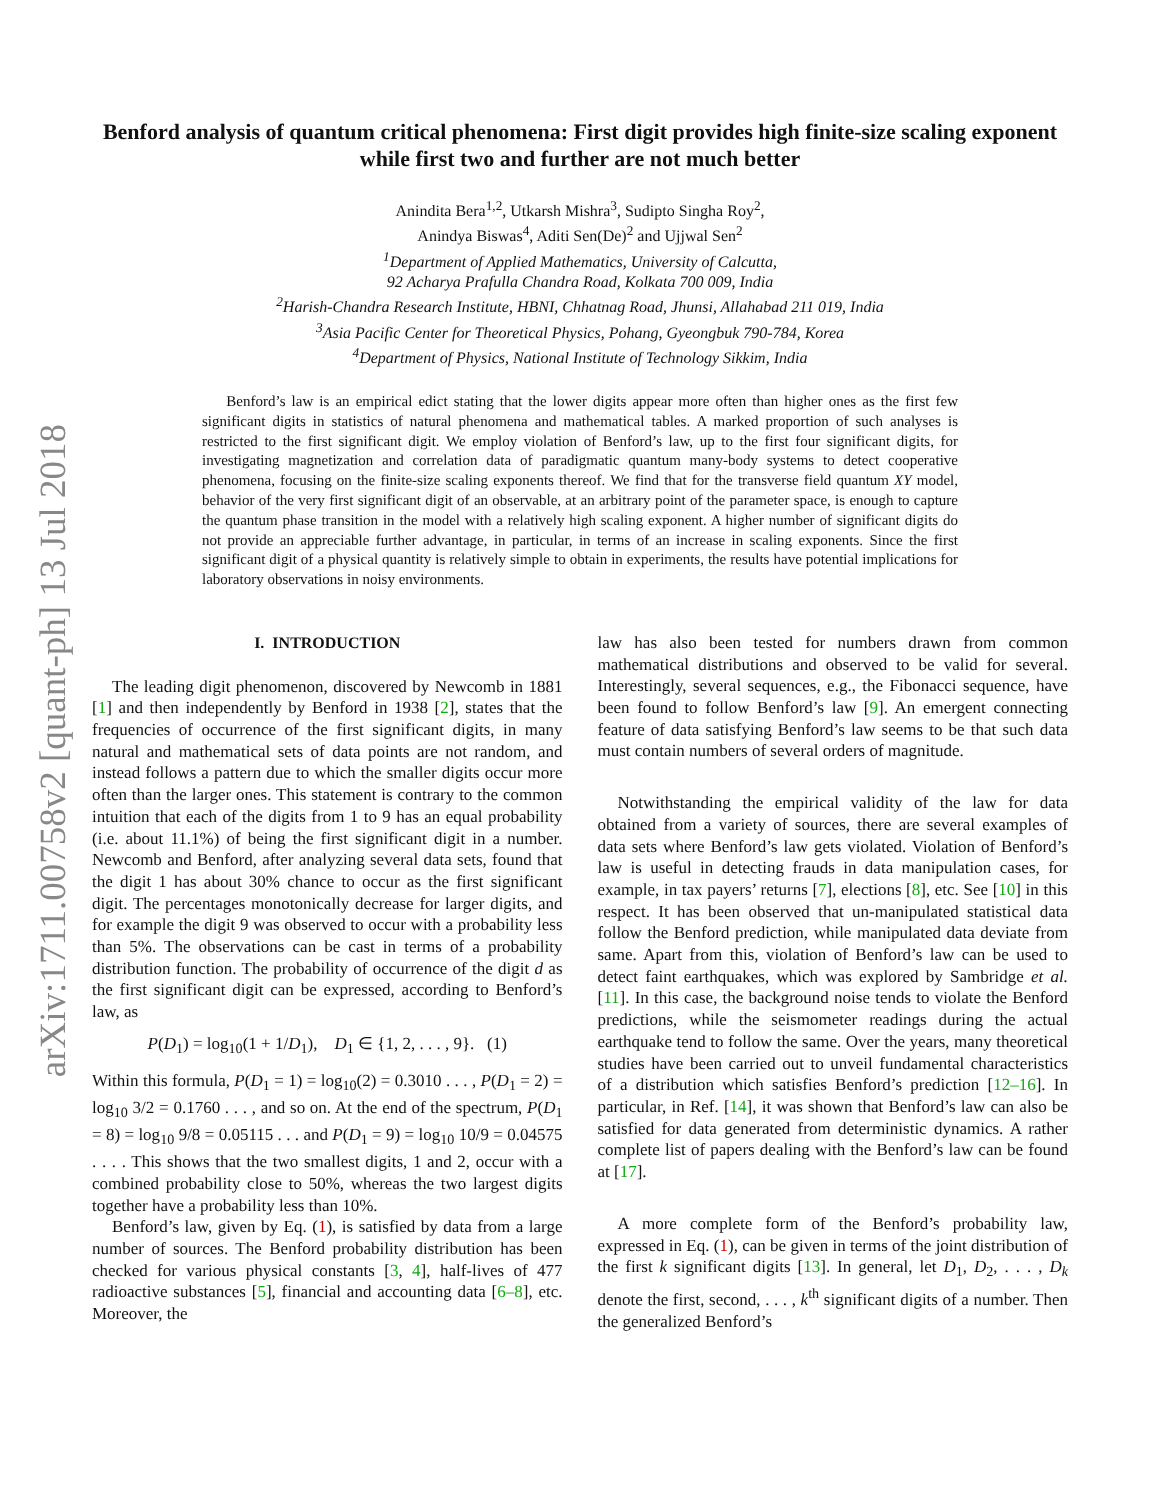arXiv:1711.00758v2 [quant-ph] 13 Jul 2018
Benford analysis of quantum critical phenomena: First digit provides high finite-size scaling exponent while first two and further are not much better
Anindita Bera<sup>1,2</sup>, Utkarsh Mishra<sup>3</sup>, Sudipto Singha Roy<sup>2</sup>,
Anindya Biswas<sup>4</sup>, Aditi Sen(De)<sup>2</sup> and Ujjwal Sen<sup>2</sup>
<sup>1</sup> Department of Applied Mathematics, University of Calcutta,
92 Acharya Prafulla Chandra Road, Kolkata 700 009, India
<sup>2</sup> Harish-Chandra Research Institute, HBNI, Chhatnag Road, Jhunsi, Allahabad 211 019, India
<sup>3</sup> Asia Pacific Center for Theoretical Physics, Pohang, Gyeongbuk 790-784, Korea
<sup>4</sup> Department of Physics, National Institute of Technology Sikkim, India
Benford’s law is an empirical edict stating that the lower digits appear more often than higher ones as the first few significant digits in statistics of natural phenomena and mathematical tables. A marked proportion of such analyses is restricted to the first significant digit. We employ violation of Benford’s law, up to the first four significant digits, for investigating magnetization and correlation data of paradigmatic quantum many-body systems to detect cooperative phenomena, focusing on the finite-size scaling exponents thereof. We find that for the transverse field quantum XY model, behavior of the very first significant digit of an observable, at an arbitrary point of the parameter space, is enough to capture the quantum phase transition in the model with a relatively high scaling exponent. A higher number of significant digits do not provide an appreciable further advantage, in particular, in terms of an increase in scaling exponents. Since the first significant digit of a physical quantity is relatively simple to obtain in experiments, the results have potential implications for laboratory observations in noisy environments.
I. INTRODUCTION
The leading digit phenomenon, discovered by Newcomb in 1881 [1] and then independently by Benford in 1938 [2], states that the frequencies of occurrence of the first significant digits, in many natural and mathematical sets of data points are not random, and instead follows a pattern due to which the smaller digits occur more often than the larger ones. This statement is contrary to the common intuition that each of the digits from 1 to 9 has an equal probability (i.e. about 11.1%) of being the first significant digit in a number. Newcomb and Benford, after analyzing several data sets, found that the digit 1 has about 30% chance to occur as the first significant digit. The percentages monotonically decrease for larger digits, and for example the digit 9 was observed to occur with a probability less than 5%. The observations can be cast in terms of a probability distribution function. The probability of occurrence of the digit d as the first significant digit can be expressed, according to Benford’s law, as
P(D<sub>1</sub>) = log<sub>10</sub>(1 + 1/D<sub>1</sub>), D<sub>1</sub> ∈ {1, 2, . . . , 9}. (1)
Within this formula, P(D<sub>1</sub> = 1) = log<sub>10</sub>(2) = 0.3010 . . . , P(D<sub>1</sub> = 2) = log<sub>10</sub> 3/2 = 0.1760 . . . , and so on. At the end of the spectrum, P(D<sub>1</sub> = 8) = log<sub>10</sub> 9/8 = 0.05115 . . . and P(D<sub>1</sub> = 9) = log<sub>10</sub> 10/9 = 0.04575 . . . . This shows that the two smallest digits, 1 and 2, occur with a combined probability close to 50%, whereas the two largest digits together have a probability less than 10%.
Benford’s law, given by Eq. (1), is satisfied by data from a large number of sources. The Benford probability distribution has been checked for various physical constants [3, 4], half-lives of 477 radioactive substances [5], financial and accounting data [6–8], etc. Moreover, the
law has also been tested for numbers drawn from common mathematical distributions and observed to be valid for several. Interestingly, several sequences, e.g., the Fibonacci sequence, have been found to follow Benford’s law [9]. An emergent connecting feature of data satisfying Benford’s law seems to be that such data must contain numbers of several orders of magnitude.
Notwithstanding the empirical validity of the law for data obtained from a variety of sources, there are several examples of data sets where Benford’s law gets violated. Violation of Benford’s law is useful in detecting frauds in data manipulation cases, for example, in tax payers’ returns [7], elections [8], etc. See [10] in this respect. It has been observed that un-manipulated statistical data follow the Benford prediction, while manipulated data deviate from same. Apart from this, violation of Benford’s law can be used to detect faint earthquakes, which was explored by Sambridge et al. [11]. In this case, the background noise tends to violate the Benford predictions, while the seismometer readings during the actual earthquake tend to follow the same. Over the years, many theoretical studies have been carried out to unveil fundamental characteristics of a distribution which satisfies Benford’s prediction [12–16]. In particular, in Ref. [14], it was shown that Benford’s law can also be satisfied for data generated from deterministic dynamics. A rather complete list of papers dealing with the Benford’s law can be found at [17].
A more complete form of the Benford’s probability law, expressed in Eq. (1), can be given in terms of the joint distribution of the first k significant digits [13]. In general, let D<sub>1</sub>, D<sub>2</sub>, . . . , D<sub>k</sub> denote the first, second, . . . , k<sup>th</sup> significant digits of a number. Then the generalized Benford’s